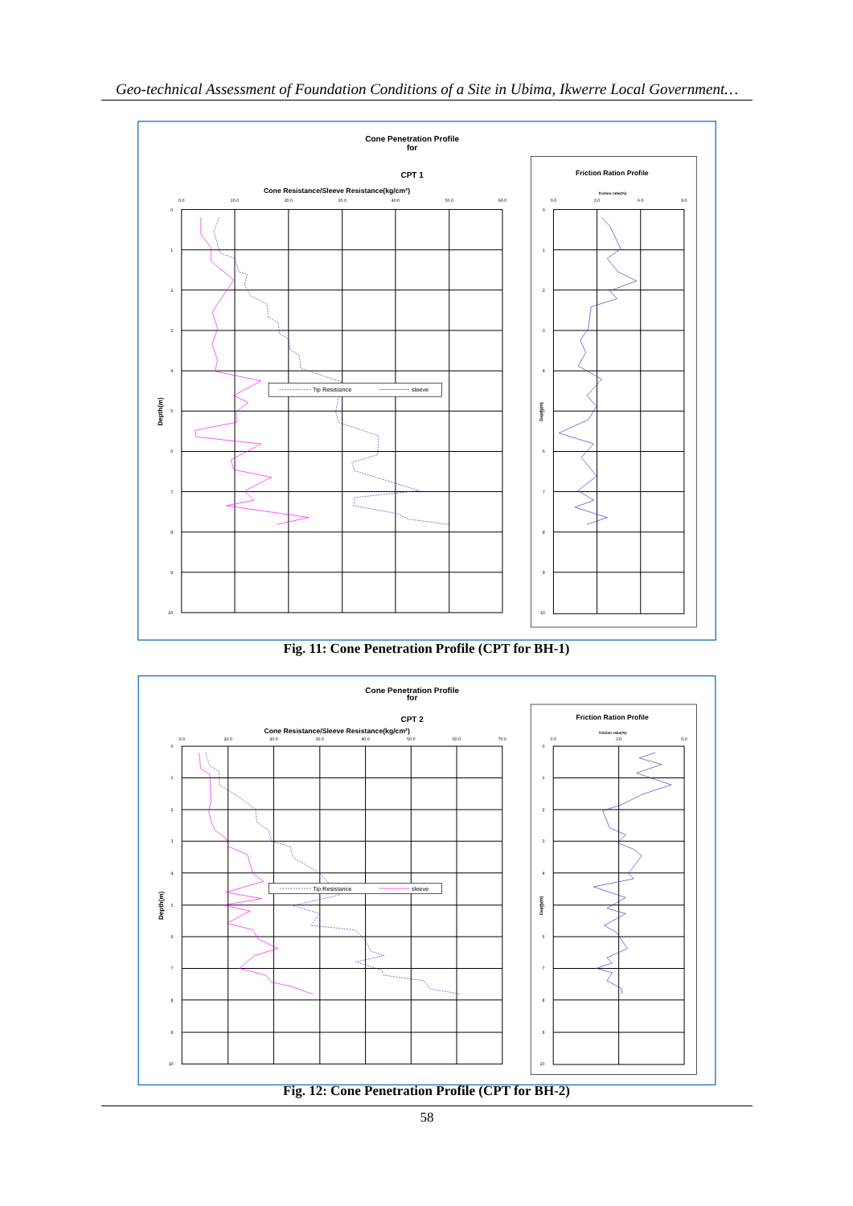Geo-technical Assessment of Foundation Conditions of a Site in Ubima, Ikwerre Local Government…
Cone Penetration Profile
for
CPT 1
Cone Resistance/Sleeve Resistance(kg/cm²)
0.0
10.0
20.0
30.0
40.0
50.0
60.0
0
1
2
3
4
5
6
7
8
9
10
Depth(m)
Tip Resistance
sleeve
Friction Ration Profile
friction ratio(%)
0.0
3.0
6.0
9.0
0
1
2
3
4
5
6
7
8
9
10
Depth(m)
Fig. 11: Cone Penetration Profile (CPT for BH-1)
Cone Penetration Profile
for
CPT 2
Cone Resistance/Sleeve Resistance(kg/cm²)
0.0
10.0
20.0
30.0
40.0
50.0
60.0
70.0
0
1
2
3
4
5
6
7
8
9
10
Depth(m)
Tip Resistance
sleeve
Friction Ration Profile
friction ratio(%)
0.0
3.0
6.0
0
1
2
3
4
5
6
7
8
9
10
Depth(m)
Fig. 12: Cone Penetration Profile (CPT for BH-2)
58